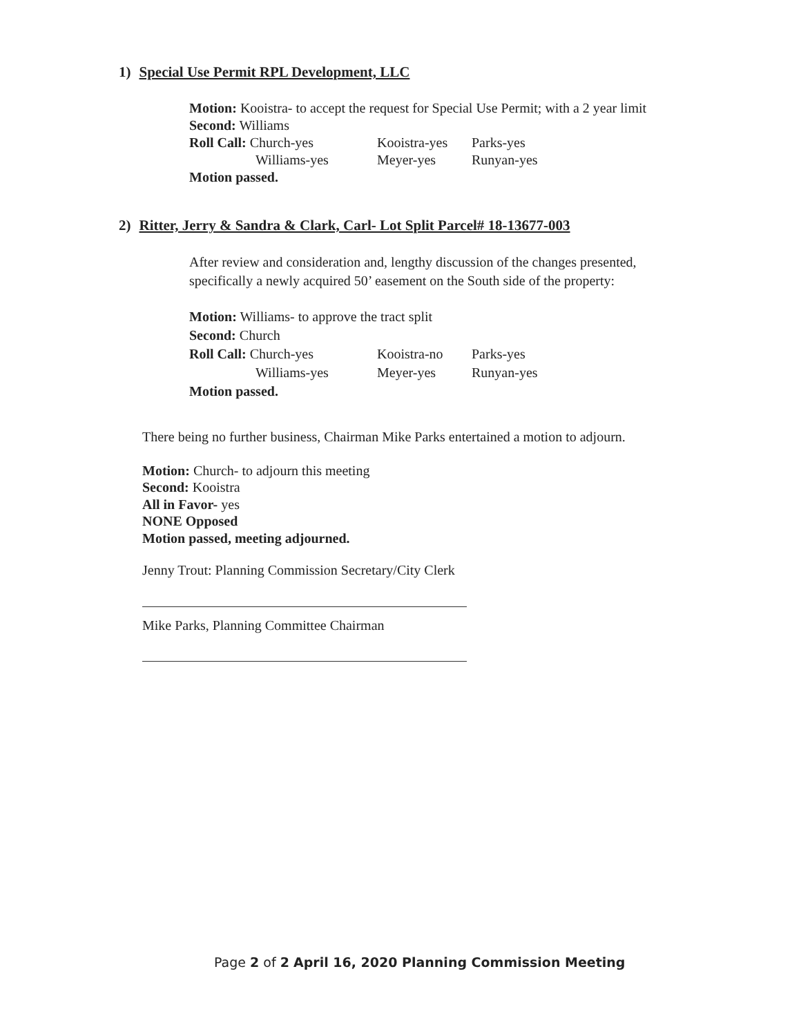1) Special Use Permit RPL Development, LLC
Motion: Kooistra- to accept the request for Special Use Permit; with a 2 year limit
Second: Williams
Roll Call: Church-yes Kooistra-yes Parks-yes
Williams-yes Meyer-yes Runyan-yes
Motion passed.
2) Ritter, Jerry & Sandra & Clark, Carl- Lot Split Parcel# 18-13677-003
After review and consideration and, lengthy discussion of the changes presented,
specifically a newly acquired 50’ easement on the South side of the property:
Motion: Williams- to approve the tract split
Second: Church
Roll Call: Church-yes Kooistra-no Parks-yes
Williams-yes Meyer-yes Runyan-yes
Motion passed.
There being no further business, Chairman Mike Parks entertained a motion to adjourn.
Motion: Church- to adjourn this meeting
Second: Kooistra
All in Favor- yes
NONE Opposed
Motion passed, meeting adjourned.
Jenny Trout: Planning Commission Secretary/City Clerk
Mike Parks, Planning Committee Chairman
Page 2 of 2 April 16, 2020 Planning Commission Meeting